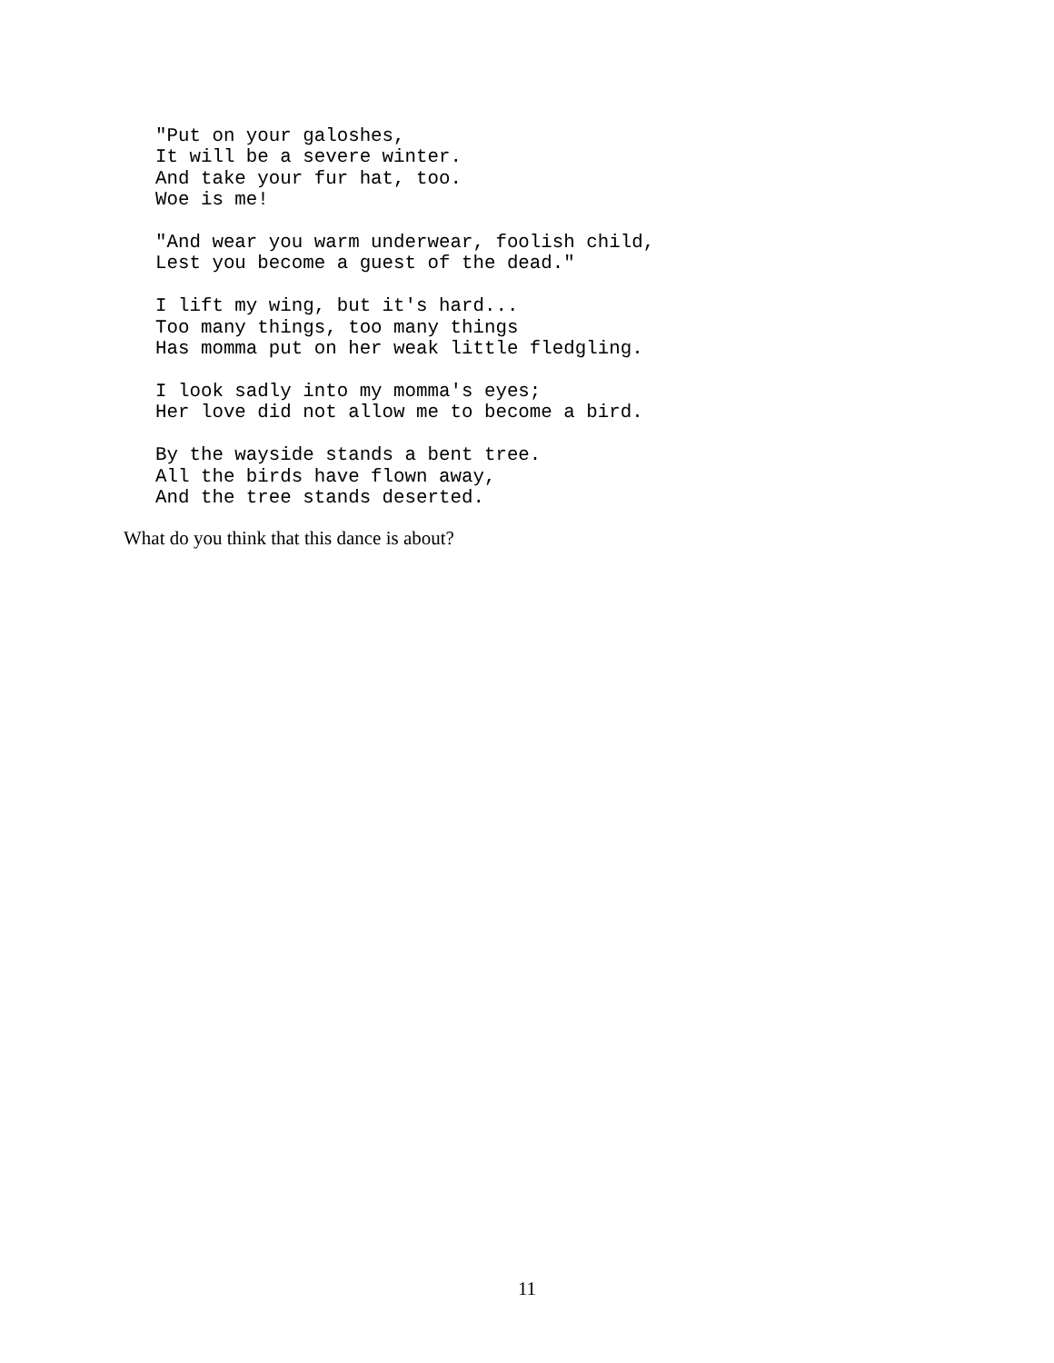"Put on your galoshes,
It will be a severe winter.
And take your fur hat, too.
Woe is me!

"And wear you warm underwear, foolish child,
Lest you become a guest of the dead."

I lift my wing, but it's hard...
Too many things, too many things
Has momma put on her weak little fledgling.

I look sadly into my momma's eyes;
Her love did not allow me to become a bird.

By the wayside stands a bent tree.
All the birds have flown away,
And the tree stands deserted.
What do you think that this dance is about?
11